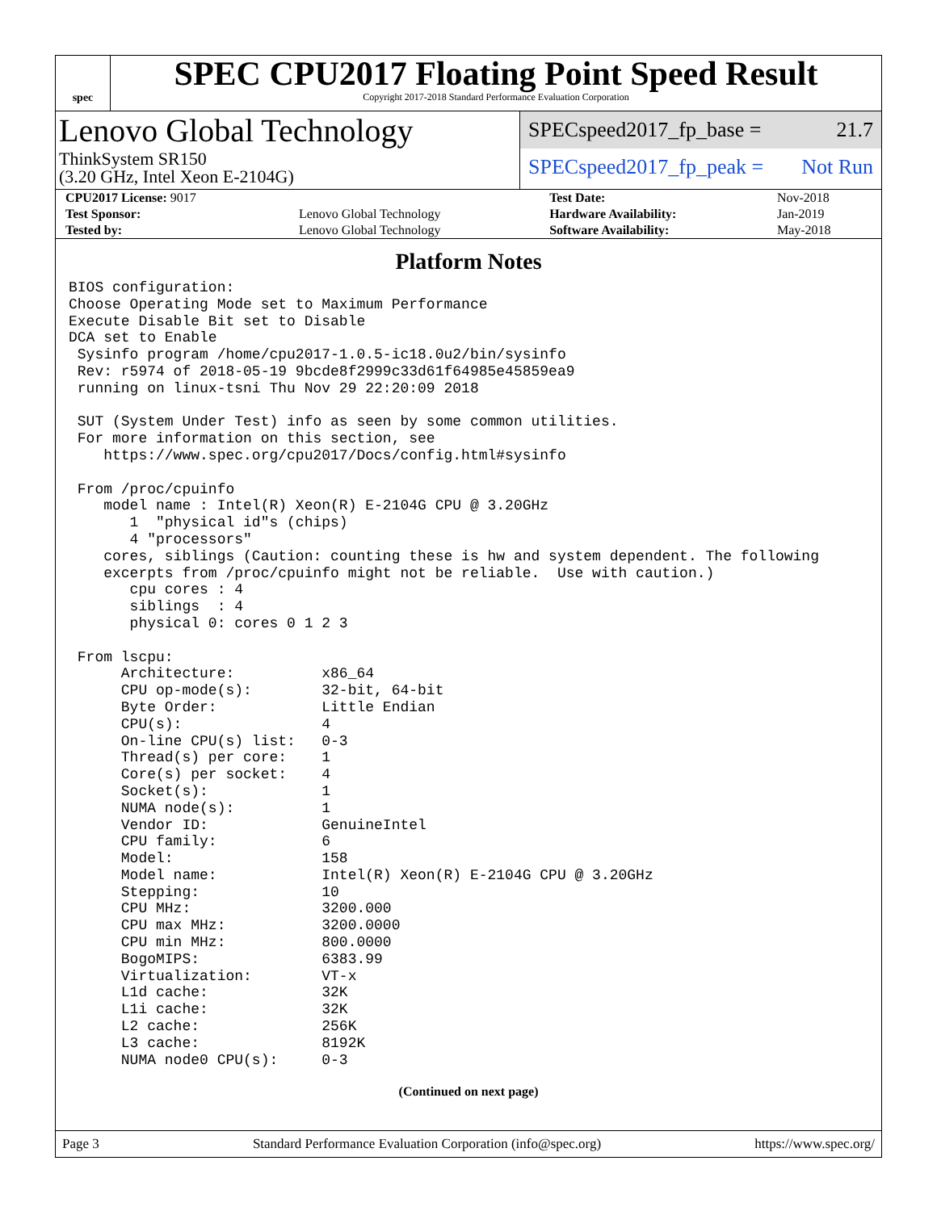spec
SPEC CPU2017 Floating Point Speed Result
Copyright 2017-2018 Standard Performance Evaluation Corporation
Lenovo Global Technology
ThinkSystem SR150
(3.20 GHz, Intel Xeon E-2104G)
SPECspeed2017_fp_base = 21.7
SPECspeed2017_fp_peak = Not Run
| CPU2017 License: 9017 | | Test Date: | Nov-2018 |
| Test Sponsor: | Lenovo Global Technology | Hardware Availability: | Jan-2019 |
| Tested by: | Lenovo Global Technology | Software Availability: | May-2018 |
Platform Notes
BIOS configuration:
Choose Operating Mode set to Maximum Performance
Execute Disable Bit set to Disable
DCA set to Enable
 Sysinfo program /home/cpu2017-1.0.5-ic18.0u2/bin/sysinfo
 Rev: r5974 of 2018-05-19 9bcde8f2999c33d61f64985e45859ea9
 running on linux-tsni Thu Nov 29 22:20:09 2018

 SUT (System Under Test) info as seen by some common utilities.
 For more information on this section, see
    https://www.spec.org/cpu2017/Docs/config.html#sysinfo

 From /proc/cpuinfo
    model name : Intel(R) Xeon(R) E-2104G CPU @ 3.20GHz
       1  "physical id"s (chips)
       4 "processors"
    cores, siblings (Caution: counting these is hw and system dependent. The following
    excerpts from /proc/cpuinfo might not be reliable.  Use with caution.)
       cpu cores : 4
       siblings  : 4
       physical 0: cores 0 1 2 3

 From lscpu:
      Architecture:          x86_64
      CPU op-mode(s):        32-bit, 64-bit
      Byte Order:            Little Endian
      CPU(s):                4
      On-line CPU(s) list:   0-3
      Thread(s) per core:    1
      Core(s) per socket:    4
      Socket(s):             1
      NUMA node(s):          1
      Vendor ID:             GenuineIntel
      CPU family:            6
      Model:                 158
      Model name:            Intel(R) Xeon(R) E-2104G CPU @ 3.20GHz
      Stepping:              10
      CPU MHz:               3200.000
      CPU max MHz:           3200.0000
      CPU min MHz:           800.0000
      BogoMIPS:              6383.99
      Virtualization:        VT-x
      L1d cache:             32K
      L1i cache:             32K
      L2 cache:              256K
      L3 cache:              8192K
      NUMA node0 CPU(s):     0-3
(Continued on next page)
Page 3 Standard Performance Evaluation Corporation (info@spec.org) https://www.spec.org/